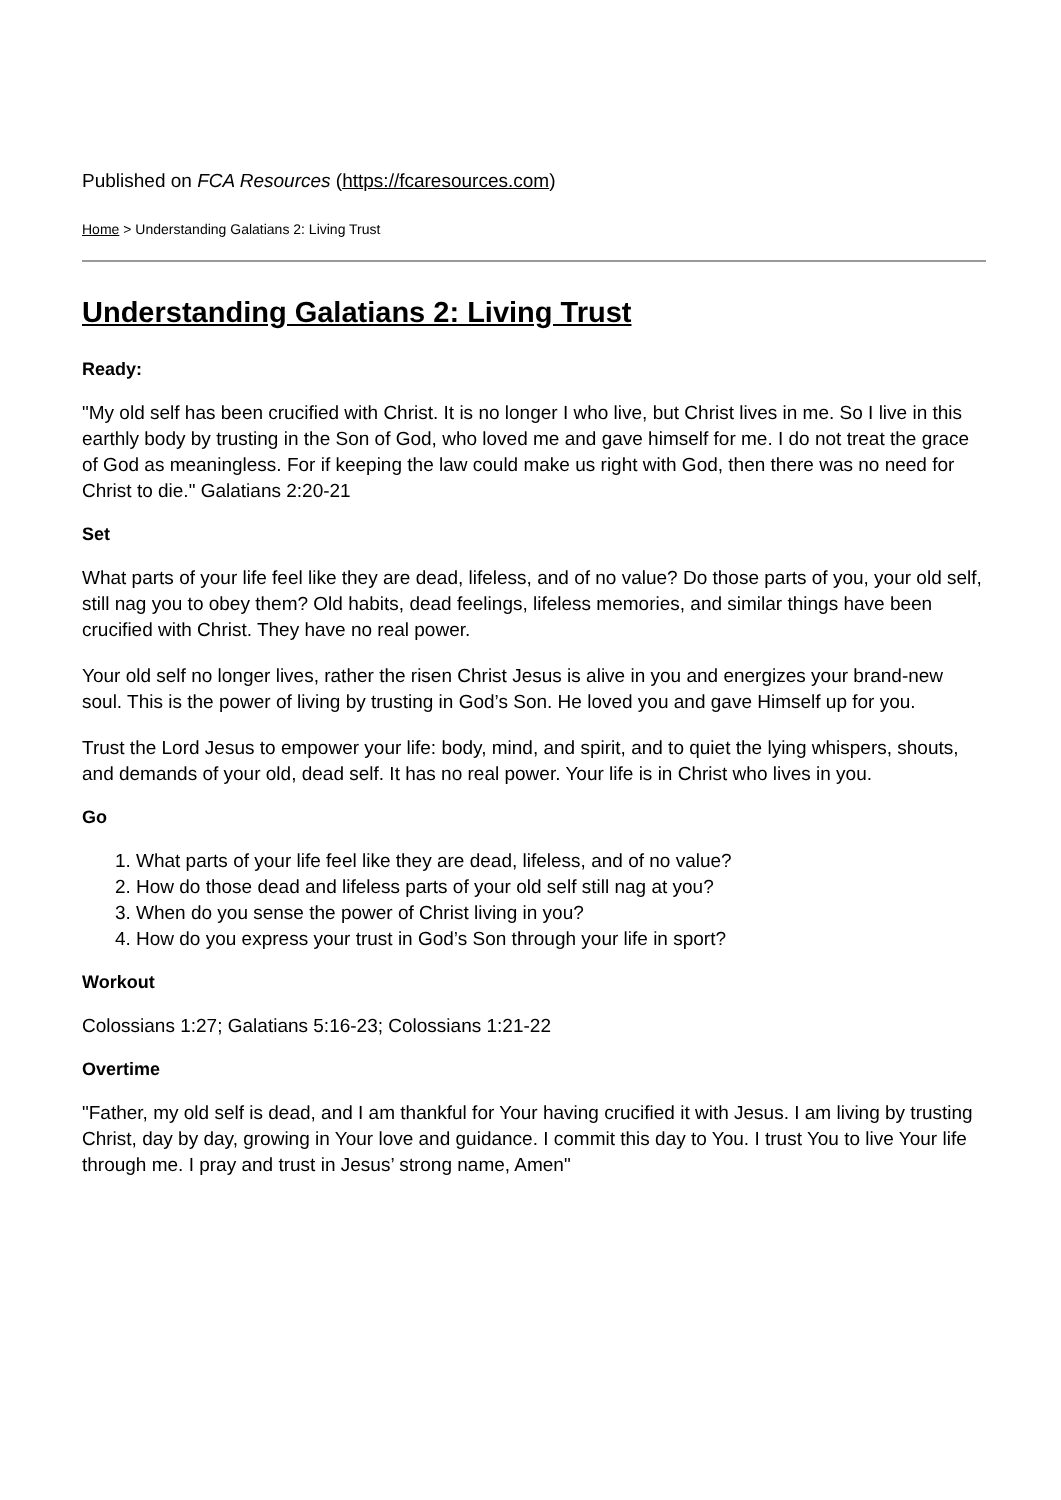Published on FCA Resources (https://fcaresources.com)
Home > Understanding Galatians 2: Living Trust
Understanding Galatians 2: Living Trust
Ready:
"My old self has been crucified with Christ. It is no longer I who live, but Christ lives in me. So I live in this earthly body by trusting in the Son of God, who loved me and gave himself for me. I do not treat the grace of God as meaningless. For if keeping the law could make us right with God, then there was no need for Christ to die." Galatians 2:20-21
Set
What parts of your life feel like they are dead, lifeless, and of no value? Do those parts of you, your old self, still nag you to obey them? Old habits, dead feelings, lifeless memories, and similar things have been crucified with Christ. They have no real power.
Your old self no longer lives, rather the risen Christ Jesus is alive in you and energizes your brand-new soul. This is the power of living by trusting in God’s Son. He loved you and gave Himself up for you.
Trust the Lord Jesus to empower your life: body, mind, and spirit, and to quiet the lying whispers, shouts, and demands of your old, dead self. It has no real power. Your life is in Christ who lives in you.
Go
1. What parts of your life feel like they are dead, lifeless, and of no value?
2. How do those dead and lifeless parts of your old self still nag at you?
3. When do you sense the power of Christ living in you?
4. How do you express your trust in God’s Son through your life in sport?
Workout
Colossians 1:27; Galatians 5:16-23; Colossians 1:21-22
Overtime
"Father, my old self is dead, and I am thankful for Your having crucified it with Jesus. I am living by trusting Christ, day by day, growing in Your love and guidance. I commit this day to You. I trust You to live Your life through me. I pray and trust in Jesus’ strong name, Amen"